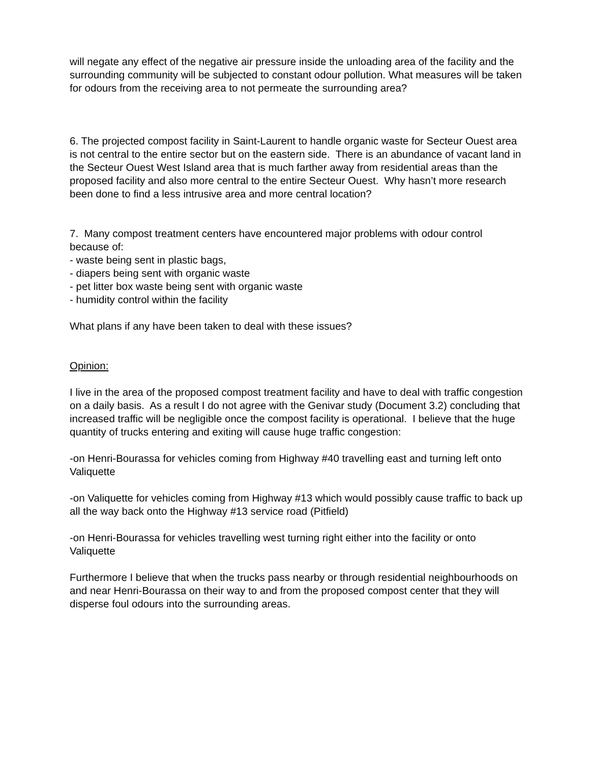will negate any effect of the negative air pressure inside the unloading area of the facility and the surrounding community will be subjected to constant odour pollution. What measures will be taken for odours from the receiving area to not permeate the surrounding area?
6. The projected compost facility in Saint-Laurent to handle organic waste for Secteur Ouest area is not central to the entire sector but on the eastern side. There is an abundance of vacant land in the Secteur Ouest West Island area that is much farther away from residential areas than the proposed facility and also more central to the entire Secteur Ouest. Why hasn’t more research been done to find a less intrusive area and more central location?
7. Many compost treatment centers have encountered major problems with odour control because of:
- waste being sent in plastic bags,
- diapers being sent with organic waste
- pet litter box waste being sent with organic waste
- humidity control within the facility
What plans if any have been taken to deal with these issues?
Opinion:
I live in the area of the proposed compost treatment facility and have to deal with traffic congestion on a daily basis. As a result I do not agree with the Genivar study (Document 3.2) concluding that increased traffic will be negligible once the compost facility is operational. I believe that the huge quantity of trucks entering and exiting will cause huge traffic congestion:
-on Henri-Bourassa for vehicles coming from Highway #40 travelling east and turning left onto Valiquette
-on Valiquette for vehicles coming from Highway #13 which would possibly cause traffic to back up all the way back onto the Highway #13 service road (Pitfield)
-on Henri-Bourassa for vehicles travelling west turning right either into the facility or onto Valiquette
Furthermore I believe that when the trucks pass nearby or through residential neighbourhoods on and near Henri-Bourassa on their way to and from the proposed compost center that they will disperse foul odours into the surrounding areas.